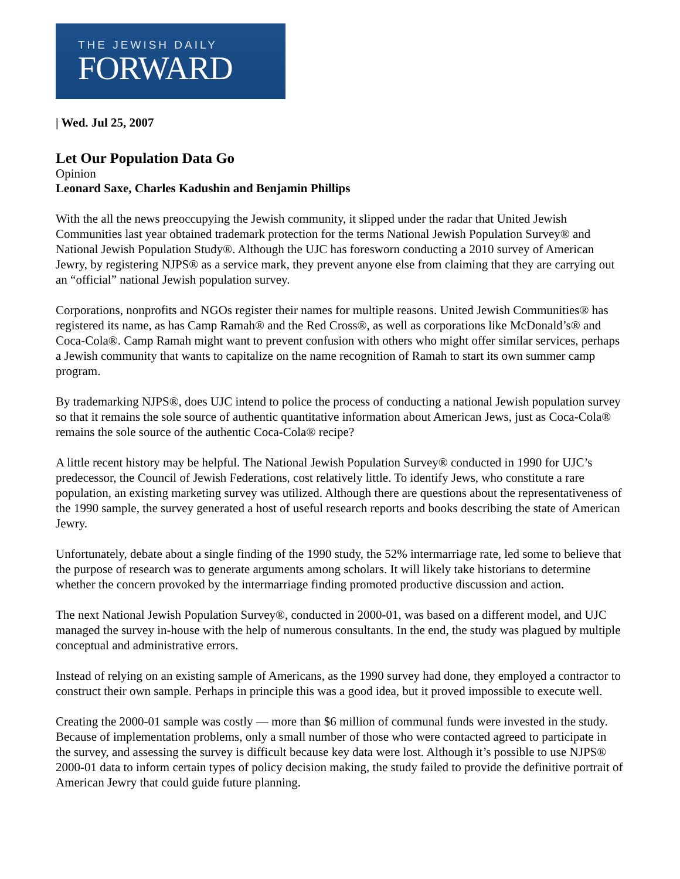THE JEWISH DAILY
FORWARD
| Wed. Jul 25, 2007
Let Our Population Data Go
Opinion
Leonard Saxe, Charles Kadushin and Benjamin Phillips
With the all the news preoccupying the Jewish community, it slipped under the radar that United Jewish Communities last year obtained trademark protection for the terms National Jewish Population Survey® and National Jewish Population Study®. Although the UJC has foresworn conducting a 2010 survey of American Jewry, by registering NJPS® as a service mark, they prevent anyone else from claiming that they are carrying out an “official” national Jewish population survey.
Corporations, nonprofits and NGOs register their names for multiple reasons. United Jewish Communities® has registered its name, as has Camp Ramah® and the Red Cross®, as well as corporations like McDonald’s® and Coca-Cola®. Camp Ramah might want to prevent confusion with others who might offer similar services, perhaps a Jewish community that wants to capitalize on the name recognition of Ramah to start its own summer camp program.
By trademarking NJPS®, does UJC intend to police the process of conducting a national Jewish population survey so that it remains the sole source of authentic quantitative information about American Jews, just as Coca-Cola® remains the sole source of the authentic Coca-Cola® recipe?
A little recent history may be helpful. The National Jewish Population Survey® conducted in 1990 for UJC’s predecessor, the Council of Jewish Federations, cost relatively little. To identify Jews, who constitute a rare population, an existing marketing survey was utilized. Although there are questions about the representativeness of the 1990 sample, the survey generated a host of useful research reports and books describing the state of American Jewry.
Unfortunately, debate about a single finding of the 1990 study, the 52% intermarriage rate, led some to believe that the purpose of research was to generate arguments among scholars. It will likely take historians to determine whether the concern provoked by the intermarriage finding promoted productive discussion and action.
The next National Jewish Population Survey®, conducted in 2000-01, was based on a different model, and UJC managed the survey in-house with the help of numerous consultants. In the end, the study was plagued by multiple conceptual and administrative errors.
Instead of relying on an existing sample of Americans, as the 1990 survey had done, they employed a contractor to construct their own sample. Perhaps in principle this was a good idea, but it proved impossible to execute well.
Creating the 2000-01 sample was costly — more than $6 million of communal funds were invested in the study. Because of implementation problems, only a small number of those who were contacted agreed to participate in the survey, and assessing the survey is difficult because key data were lost. Although it’s possible to use NJPS® 2000-01 data to inform certain types of policy decision making, the study failed to provide the definitive portrait of American Jewry that could guide future planning.